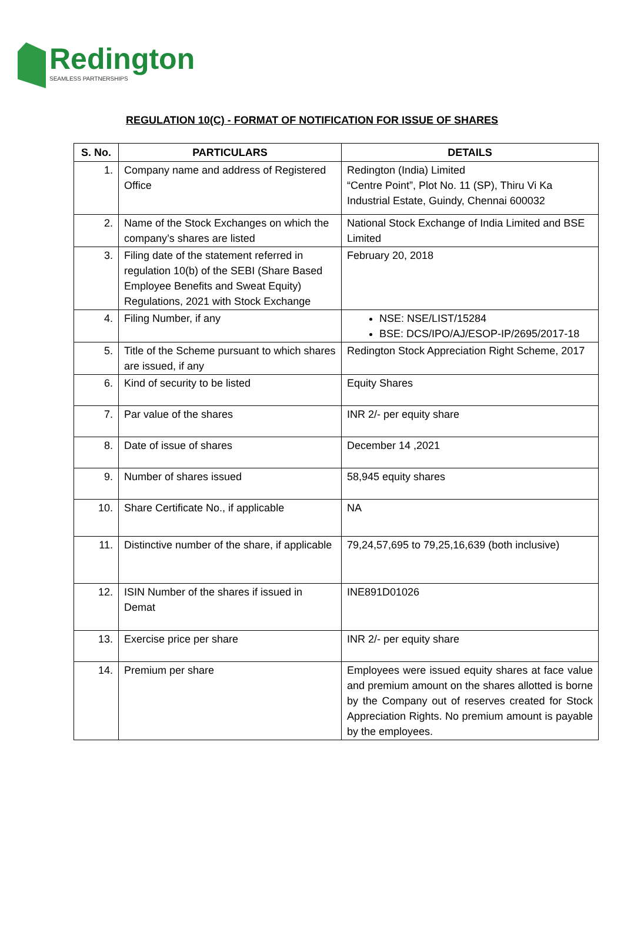Redington
SEAMLESS PARTNERSHIPS
REGULATION 10(C) - FORMAT OF NOTIFICATION FOR ISSUE OF SHARES
| S. No. | PARTICULARS | DETAILS |
| --- | --- | --- |
| 1. | Company name and address of Registered Office | Redington (India) Limited “Centre Point”, Plot No. 11 (SP), Thiru Vi Ka Industrial Estate, Guindy, Chennai 600032 |
| 2. | Name of the Stock Exchanges on which the company’s shares are listed | National Stock Exchange of India Limited and BSE Limited |
| 3. | Filing date of the statement referred in regulation 10(b) of the SEBI (Share Based Employee Benefits and Sweat Equity) Regulations, 2021 with Stock Exchange | February 20, 2018 |
| 4. | Filing Number, if any | NSE: NSE/LIST/15284 BSE: DCS/IPO/AJ/ESOP-IP/2695/2017-18 |
| 5. | Title of the Scheme pursuant to which shares are issued, if any | Redington Stock Appreciation Right Scheme, 2017 |
| 6. | Kind of security to be listed | Equity Shares |
| 7. | Par value of the shares | INR 2/- per equity share |
| 8. | Date of issue of shares | December 14 ,2021 |
| 9. | Number of shares issued | 58,945 equity shares |
| 10. | Share Certificate No., if applicable | NA |
| 11. | Distinctive number of the share, if applicable | 79,24,57,695 to 79,25,16,639 (both inclusive) |
| 12. | ISIN Number of the shares if issued in Demat | INE891D01026 |
| 13. | Exercise price per share | INR 2/- per equity share |
| 14. | Premium per share | Employees were issued equity shares at face value and premium amount on the shares allotted is borne by the Company out of reserves created for Stock Appreciation Rights. No premium amount is payable by the employees. |